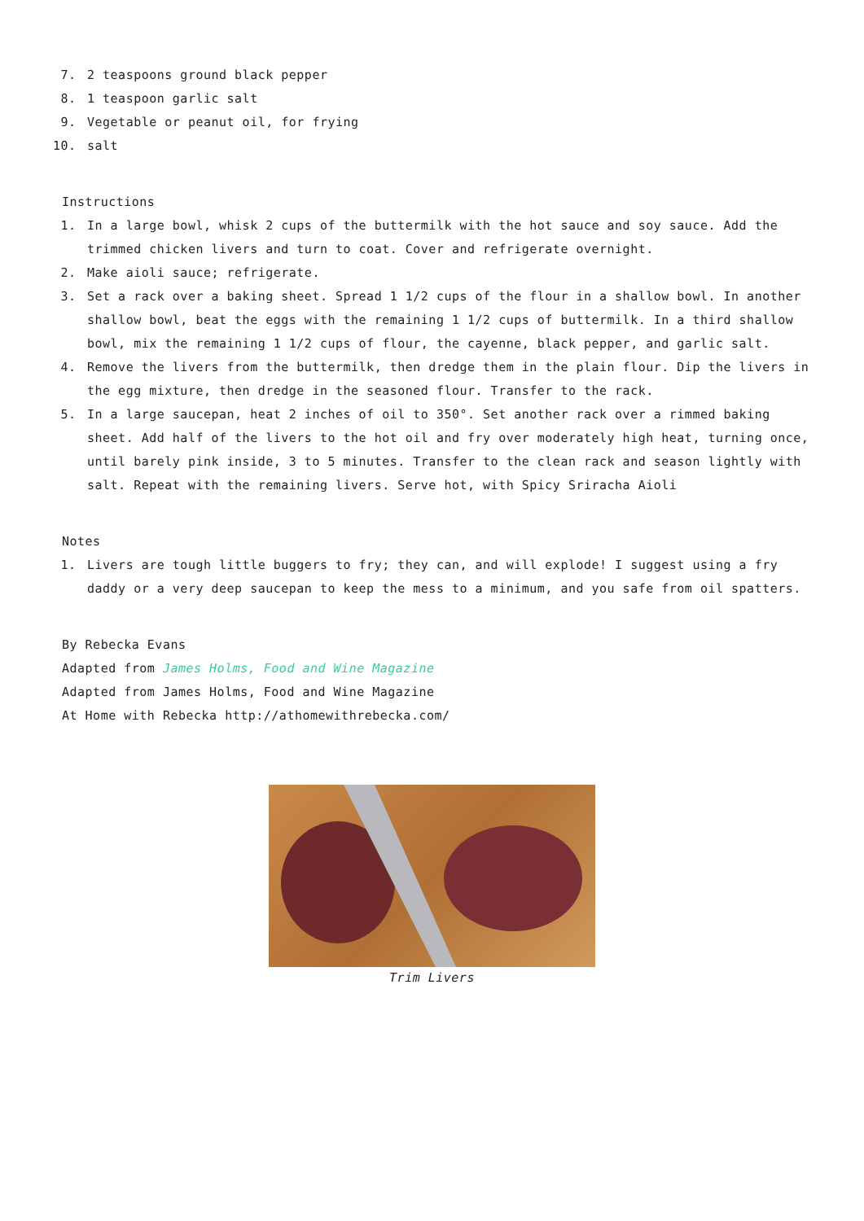7. 2 teaspoons ground black pepper
8. 1 teaspoon garlic salt
9. Vegetable or peanut oil, for frying
10. salt
Instructions
1. In a large bowl, whisk 2 cups of the buttermilk with the hot sauce and soy sauce. Add the trimmed chicken livers and turn to coat. Cover and refrigerate overnight.
2. Make aioli sauce; refrigerate.
3. Set a rack over a baking sheet. Spread 1 1/2 cups of the flour in a shallow bowl. In another shallow bowl, beat the eggs with the remaining 1 1/2 cups of buttermilk. In a third shallow bowl, mix the remaining 1 1/2 cups of flour, the cayenne, black pepper, and garlic salt.
4. Remove the livers from the buttermilk, then dredge them in the plain flour. Dip the livers in the egg mixture, then dredge in the seasoned flour. Transfer to the rack.
5. In a large saucepan, heat 2 inches of oil to 350°. Set another rack over a rimmed baking sheet. Add half of the livers to the hot oil and fry over moderately high heat, turning once, until barely pink inside, 3 to 5 minutes. Transfer to the clean rack and season lightly with salt. Repeat with the remaining livers. Serve hot, with Spicy Sriracha Aioli
Notes
1. Livers are tough little buggers to fry; they can, and will explode! I suggest using a fry daddy or a very deep saucepan to keep the mess to a minimum, and you safe from oil spatters.
By Rebecka Evans
Adapted from James Holms, Food and Wine Magazine
Adapted from James Holms, Food and Wine Magazine
At Home with Rebecka http://athomewithrebecka.com/
Trim Livers